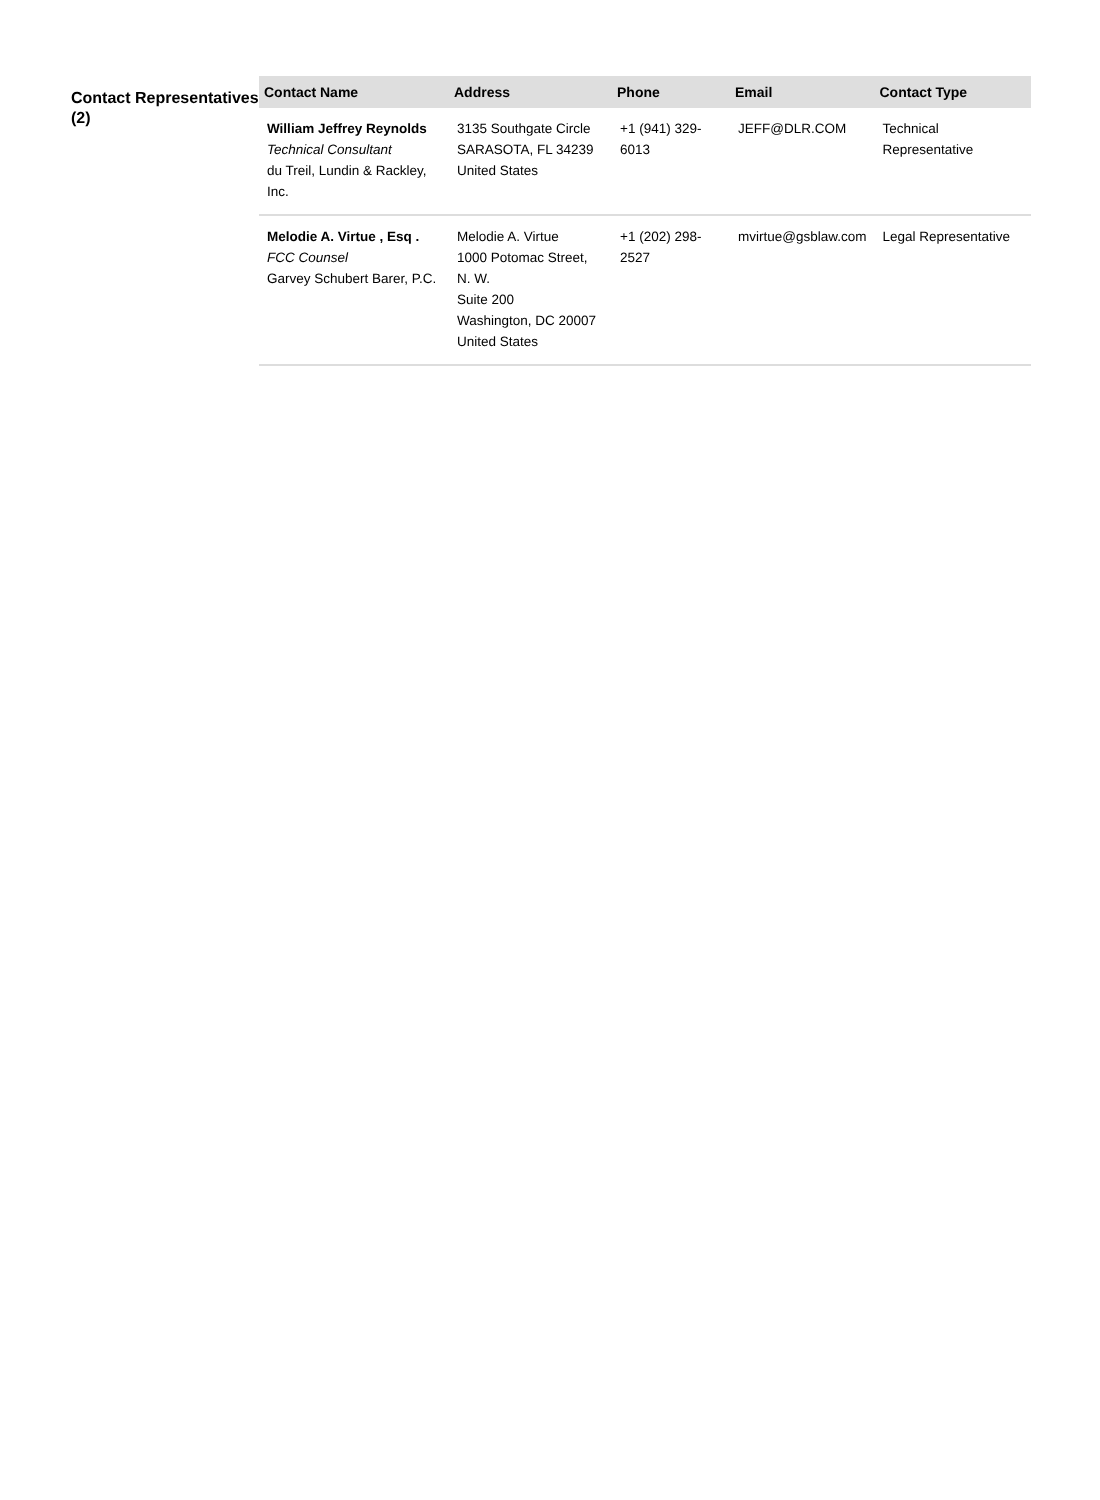Contact Representatives (2)
| Contact Name | Address | Phone | Email | Contact Type |
| --- | --- | --- | --- | --- |
| William Jeffrey Reynolds Technical Consultant du Treil, Lundin & Rackley, Inc. | 3135 Southgate Circle SARASOTA, FL 34239 United States | +1 (941) 329-6013 | JEFF@DLR.COM | Technical Representative |
| Melodie A. Virtue , Esq . FCC Counsel Garvey Schubert Barer, P.C. | Melodie A. Virtue 1000 Potomac Street, N. W. Suite 200 Washington, DC 20007 United States | +1 (202) 298-2527 | mvirtue@gsblaw.com | Legal Representative |